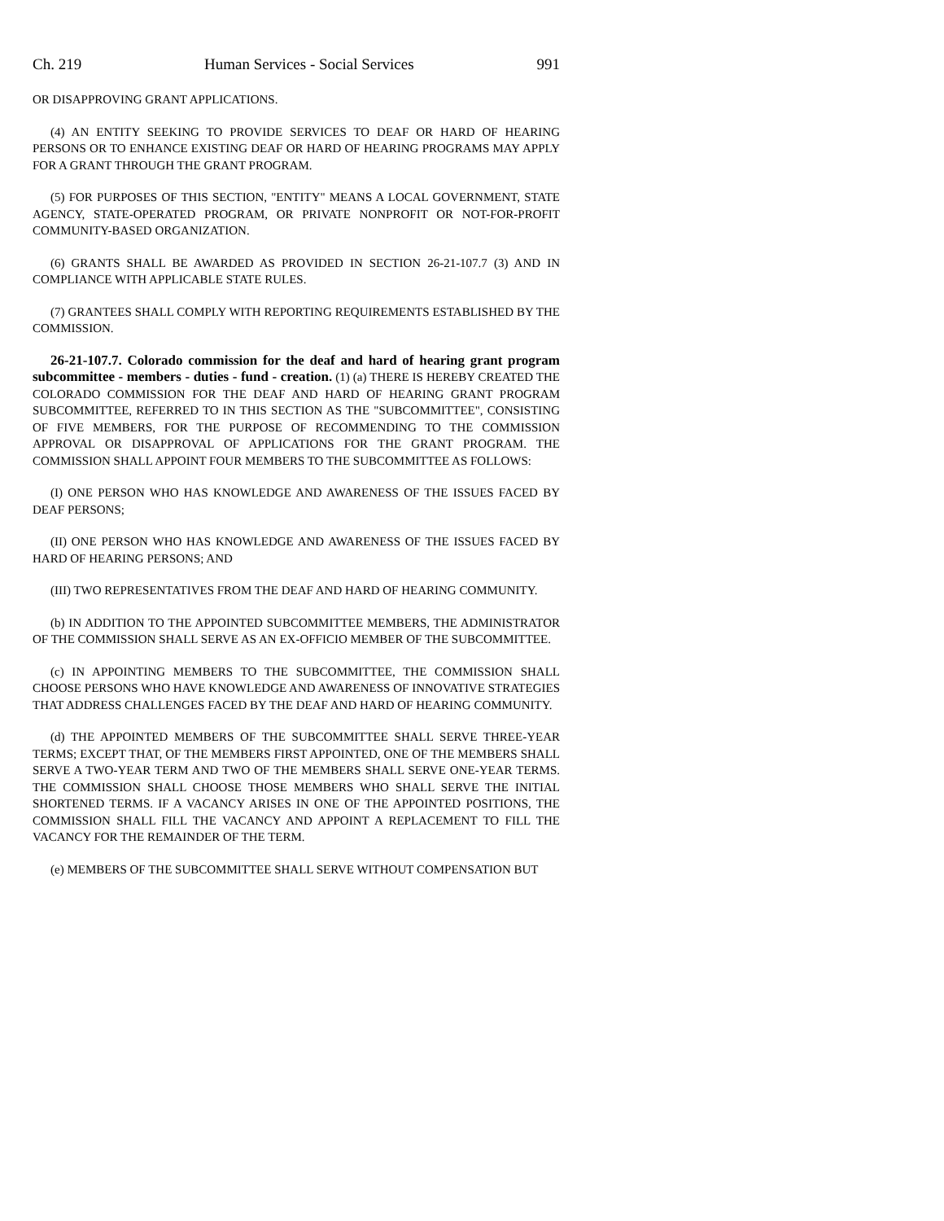Ch. 219 Human Services - Social Services 991
OR DISAPPROVING GRANT APPLICATIONS.
(4) AN ENTITY SEEKING TO PROVIDE SERVICES TO DEAF OR HARD OF HEARING PERSONS OR TO ENHANCE EXISTING DEAF OR HARD OF HEARING PROGRAMS MAY APPLY FOR A GRANT THROUGH THE GRANT PROGRAM.
(5) FOR PURPOSES OF THIS SECTION, "ENTITY" MEANS A LOCAL GOVERNMENT, STATE AGENCY, STATE-OPERATED PROGRAM, OR PRIVATE NONPROFIT OR NOT-FOR-PROFIT COMMUNITY-BASED ORGANIZATION.
(6) GRANTS SHALL BE AWARDED AS PROVIDED IN SECTION 26-21-107.7 (3) AND IN COMPLIANCE WITH APPLICABLE STATE RULES.
(7) GRANTEES SHALL COMPLY WITH REPORTING REQUIREMENTS ESTABLISHED BY THE COMMISSION.
26-21-107.7. Colorado commission for the deaf and hard of hearing grant program subcommittee - members - duties - fund - creation. (1) (a) THERE IS HEREBY CREATED THE COLORADO COMMISSION FOR THE DEAF AND HARD OF HEARING GRANT PROGRAM SUBCOMMITTEE, REFERRED TO IN THIS SECTION AS THE "SUBCOMMITTEE", CONSISTING OF FIVE MEMBERS, FOR THE PURPOSE OF RECOMMENDING TO THE COMMISSION APPROVAL OR DISAPPROVAL OF APPLICATIONS FOR THE GRANT PROGRAM. THE COMMISSION SHALL APPOINT FOUR MEMBERS TO THE SUBCOMMITTEE AS FOLLOWS:
(I) ONE PERSON WHO HAS KNOWLEDGE AND AWARENESS OF THE ISSUES FACED BY DEAF PERSONS;
(II) ONE PERSON WHO HAS KNOWLEDGE AND AWARENESS OF THE ISSUES FACED BY HARD OF HEARING PERSONS; AND
(III) TWO REPRESENTATIVES FROM THE DEAF AND HARD OF HEARING COMMUNITY.
(b) IN ADDITION TO THE APPOINTED SUBCOMMITTEE MEMBERS, THE ADMINISTRATOR OF THE COMMISSION SHALL SERVE AS AN EX-OFFICIO MEMBER OF THE SUBCOMMITTEE.
(c) IN APPOINTING MEMBERS TO THE SUBCOMMITTEE, THE COMMISSION SHALL CHOOSE PERSONS WHO HAVE KNOWLEDGE AND AWARENESS OF INNOVATIVE STRATEGIES THAT ADDRESS CHALLENGES FACED BY THE DEAF AND HARD OF HEARING COMMUNITY.
(d) THE APPOINTED MEMBERS OF THE SUBCOMMITTEE SHALL SERVE THREE-YEAR TERMS; EXCEPT THAT, OF THE MEMBERS FIRST APPOINTED, ONE OF THE MEMBERS SHALL SERVE A TWO-YEAR TERM AND TWO OF THE MEMBERS SHALL SERVE ONE-YEAR TERMS. THE COMMISSION SHALL CHOOSE THOSE MEMBERS WHO SHALL SERVE THE INITIAL SHORTENED TERMS. IF A VACANCY ARISES IN ONE OF THE APPOINTED POSITIONS, THE COMMISSION SHALL FILL THE VACANCY AND APPOINT A REPLACEMENT TO FILL THE VACANCY FOR THE REMAINDER OF THE TERM.
(e) MEMBERS OF THE SUBCOMMITTEE SHALL SERVE WITHOUT COMPENSATION BUT